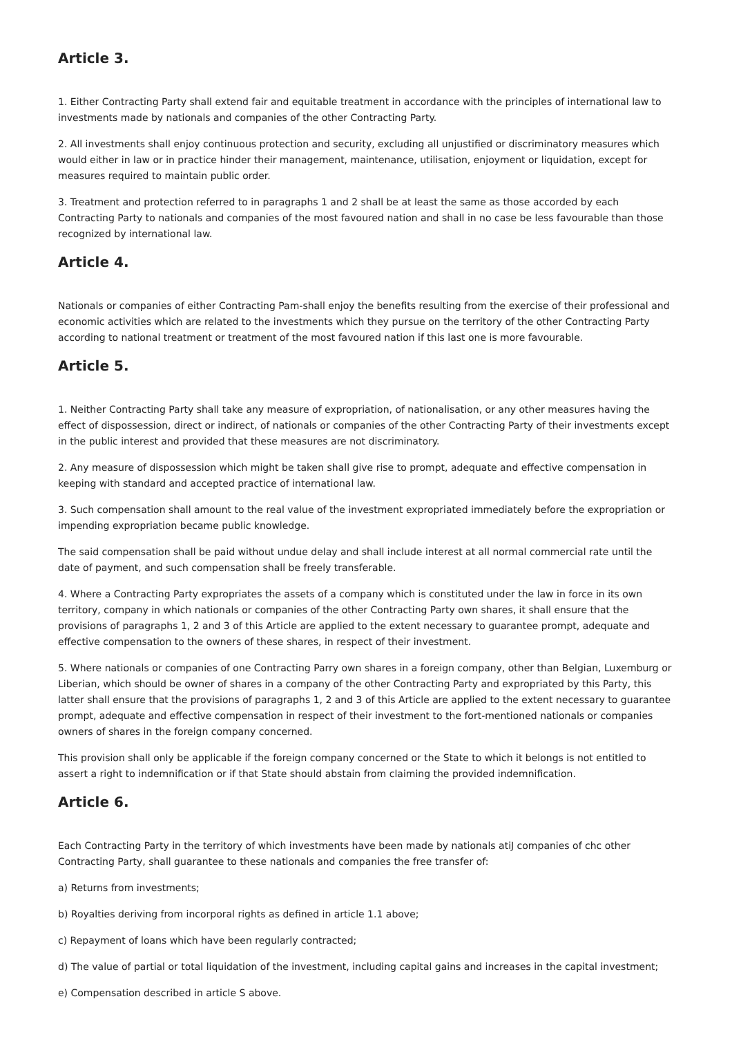Article 3.
1. Either Contracting Party shall extend fair and equitable treatment in accordance with the principles of international law to investments made by nationals and companies of the other Contracting Party.
2. All investments shall enjoy continuous protection and security, excluding all unjustified or discriminatory measures which would either in law or in practice hinder their management, maintenance, utilisation, enjoyment or liquidation, except for measures required to maintain public order.
3. Treatment and protection referred to in paragraphs 1 and 2 shall be at least the same as those accorded by each Contracting Party to nationals and companies of the most favoured nation and shall in no case be less favourable than those recognized by international law.
Article 4.
Nationals or companies of either Contracting Pam-shall enjoy the benefits resulting from the exercise of their professional and economic activities which are related to the investments which they pursue on the territory of the other Contracting Party according to national treatment or treatment of the most favoured nation if this last one is more favourable.
Article 5.
1. Neither Contracting Party shall take any measure of expropriation, of nationalisation, or any other measures having the effect of dispossession, direct or indirect, of nationals or companies of the other Contracting Party of their investments except in the public interest and provided that these measures are not discriminatory.
2. Any measure of dispossession which might be taken shall give rise to prompt, adequate and effective compensation in keeping with standard and accepted practice of international law.
3. Such compensation shall amount to the real value of the investment expropriated immediately before the expropriation or impending expropriation became public knowledge.
The said compensation shall be paid without undue delay and shall include interest at all normal commercial rate until the date of payment, and such compensation shall be freely transferable.
4. Where a Contracting Party expropriates the assets of a company which is constituted under the law in force in its own territory, company in which nationals or companies of the other Contracting Party own shares, it shall ensure that the provisions of paragraphs 1, 2 and 3 of this Article are applied to the extent necessary to guarantee prompt, adequate and effective compensation to the owners of these shares, in respect of their investment.
5. Where nationals or companies of one Contracting Parry own shares in a foreign company, other than Belgian, Luxemburg or Liberian, which should be owner of shares in a company of the other Contracting Party and expropriated by this Party, this latter shall ensure that the provisions of paragraphs 1, 2 and 3 of this Article are applied to the extent necessary to guarantee prompt, adequate and effective compensation in respect of their investment to the fort-mentioned nationals or companies owners of shares in the foreign company concerned.
This provision shall only be applicable if the foreign company concerned or the State to which it belongs is not entitled to assert a right to indemnification or if that State should abstain from claiming the provided indemnification.
Article 6.
Each Contracting Party in the territory of which investments have been made by nationals atiJ companies of chc other Contracting Party, shall guarantee to these nationals and companies the free transfer of:
a) Returns from investments;
b) Royalties deriving from incorporal rights as defined in article 1.1 above;
c) Repayment of loans which have been regularly contracted;
d) The value of partial or total liquidation of the investment, including capital gains and increases in the capital investment;
e) Compensation described in article S above.